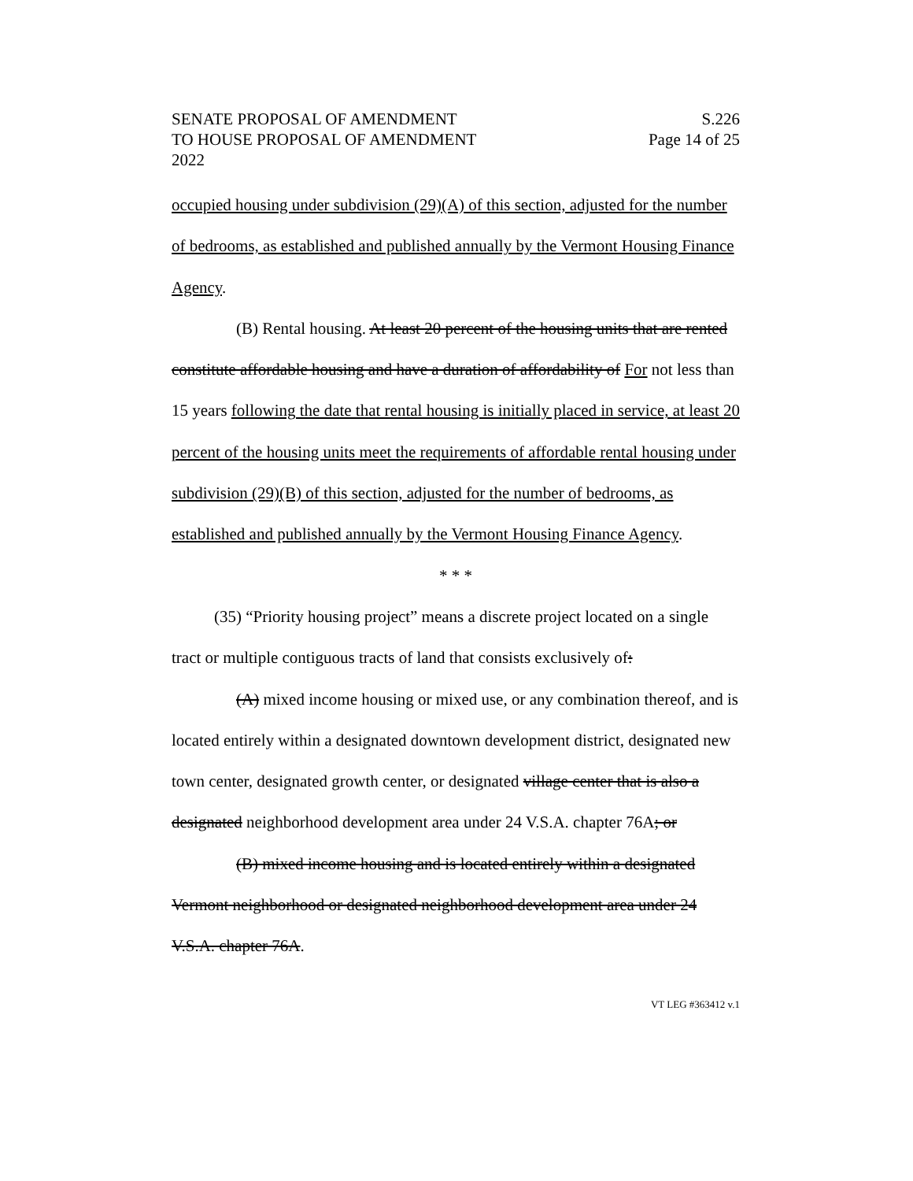SENATE PROPOSAL OF AMENDMENT
TO HOUSE PROPOSAL OF AMENDMENT
2022
S.226
Page 14 of 25
occupied housing under subdivision (29)(A) of this section, adjusted for the number of bedrooms, as established and published annually by the Vermont Housing Finance Agency.
(B) Rental housing. At least 20 percent of the housing units that are rented constitute affordable housing and have a duration of affordability of For not less than 15 years following the date that rental housing is initially placed in service, at least 20 percent of the housing units meet the requirements of affordable rental housing under subdivision (29)(B) of this section, adjusted for the number of bedrooms, as established and published annually by the Vermont Housing Finance Agency.
* * *
(35) “Priority housing project” means a discrete project located on a single tract or multiple contiguous tracts of land that consists exclusively of:
(A) mixed income housing or mixed use, or any combination thereof, and is located entirely within a designated downtown development district, designated new town center, designated growth center, or designated village center that is also a designated neighborhood development area under 24 V.S.A. chapter 76A; or
(B) mixed income housing and is located entirely within a designated Vermont neighborhood or designated neighborhood development area under 24 V.S.A. chapter 76A.
VT LEG #363412 v.1